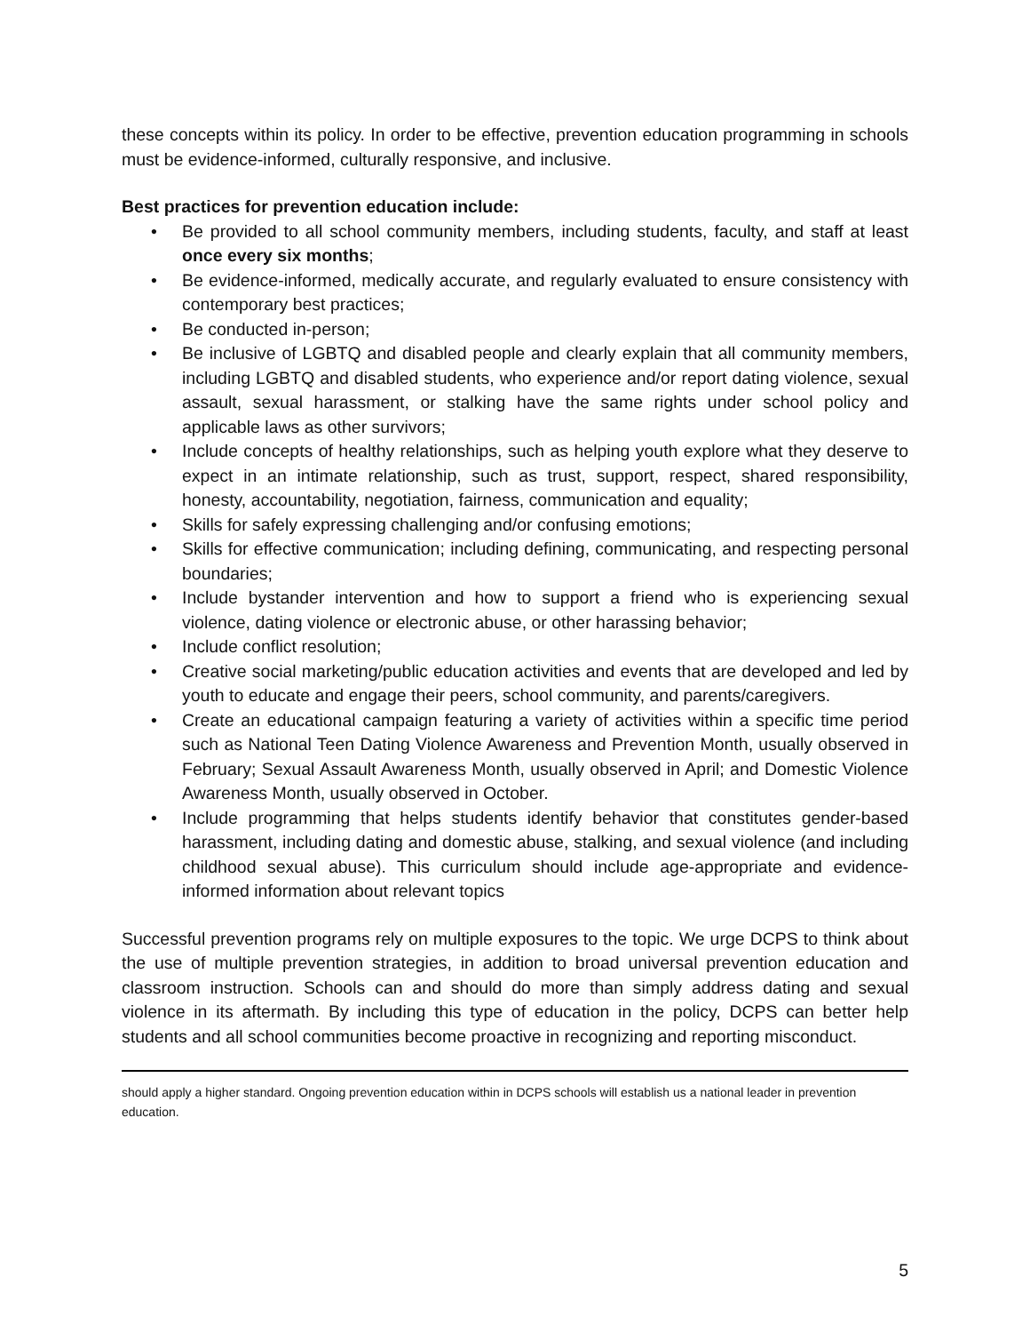these concepts within its policy. In order to be effective, prevention education programming in schools must be evidence-informed, culturally responsive, and inclusive.
Best practices for prevention education include:
• Be provided to all school community members, including students, faculty, and staff at least once every six months;
• Be evidence-informed, medically accurate, and regularly evaluated to ensure consistency with contemporary best practices;
• Be conducted in-person;
• Be inclusive of LGBTQ and disabled people and clearly explain that all community members, including LGBTQ and disabled students, who experience and/or report dating violence, sexual assault, sexual harassment, or stalking have the same rights under school policy and applicable laws as other survivors;
• Include concepts of healthy relationships, such as helping youth explore what they deserve to expect in an intimate relationship, such as trust, support, respect, shared responsibility, honesty, accountability, negotiation, fairness, communication and equality;
• Skills for safely expressing challenging and/or confusing emotions;
• Skills for effective communication; including defining, communicating, and respecting personal boundaries;
• Include bystander intervention and how to support a friend who is experiencing sexual violence, dating violence or electronic abuse, or other harassing behavior;
• Include conflict resolution;
• Creative social marketing/public education activities and events that are developed and led by youth to educate and engage their peers, school community, and parents/caregivers.
• Create an educational campaign featuring a variety of activities within a specific time period such as National Teen Dating Violence Awareness and Prevention Month, usually observed in February; Sexual Assault Awareness Month, usually observed in April; and Domestic Violence Awareness Month, usually observed in October.
• Include programming that helps students identify behavior that constitutes gender-based harassment, including dating and domestic abuse, stalking, and sexual violence (and including childhood sexual abuse). This curriculum should include age-appropriate and evidence-informed information about relevant topics
Successful prevention programs rely on multiple exposures to the topic. We urge DCPS to think about the use of multiple prevention strategies, in addition to broad universal prevention education and classroom instruction. Schools can and should do more than simply address dating and sexual violence in its aftermath. By including this type of education in the policy, DCPS can better help students and all school communities become proactive in recognizing and reporting misconduct.
should apply a higher standard. Ongoing prevention education within in DCPS schools will establish us a national leader in prevention education.
5